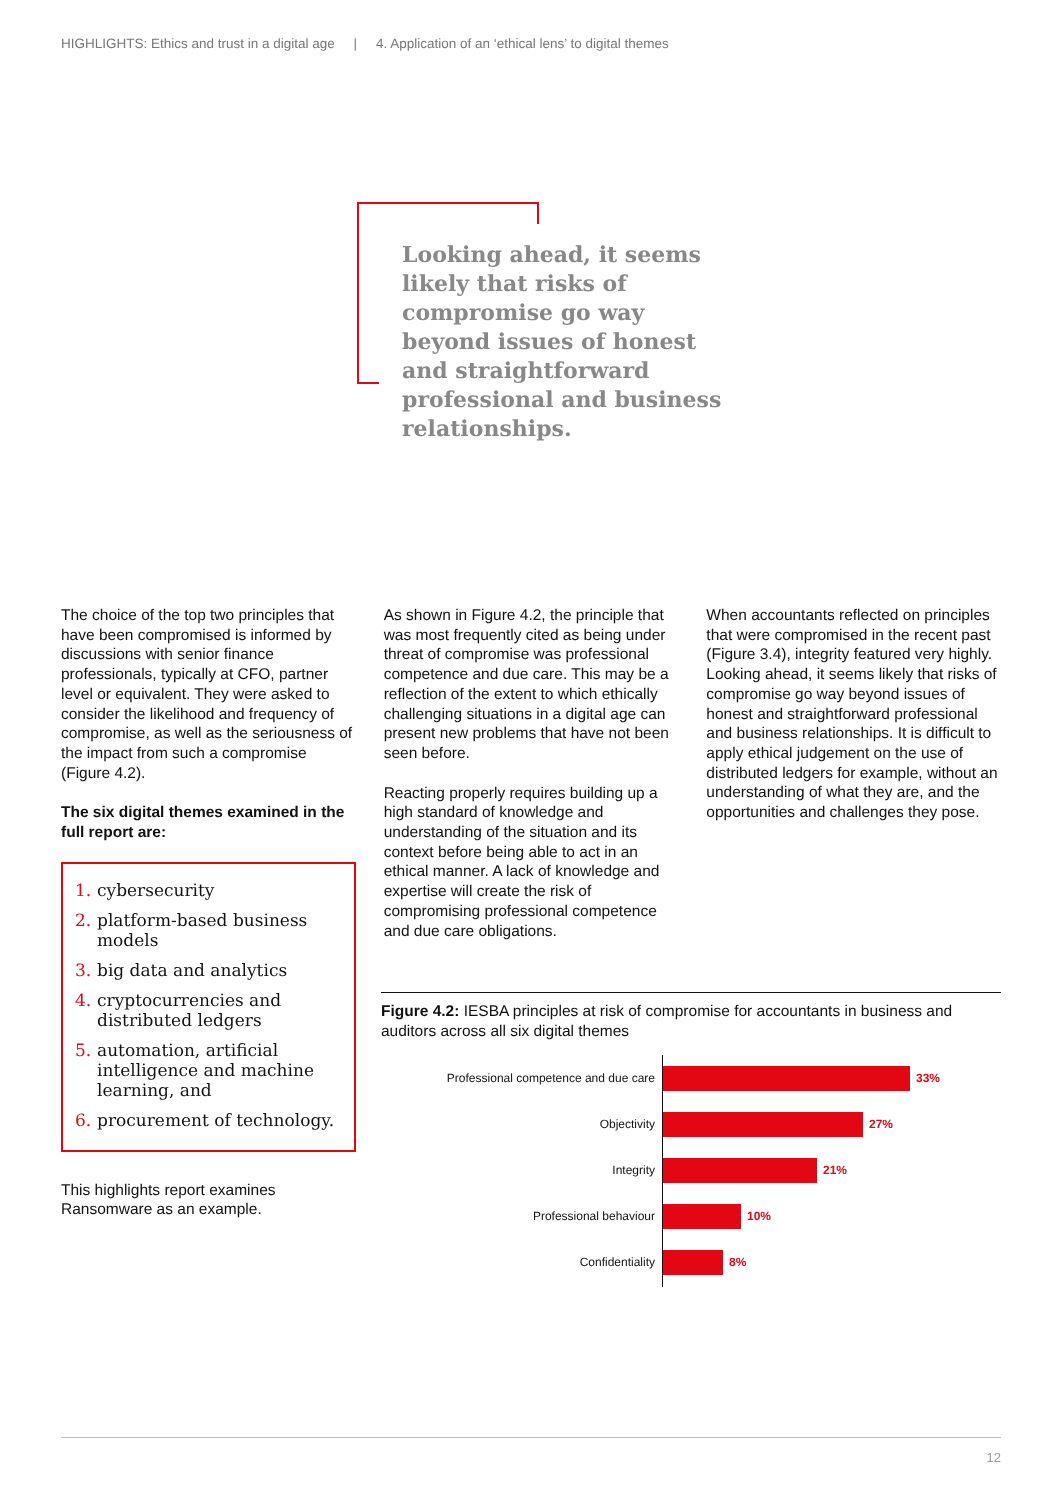HIGHLIGHTS: Ethics and trust in a digital age | 4. Application of an ‘ethical lens’ to digital themes
Looking ahead, it seems likely that risks of compromise go way beyond issues of honest and straightforward professional and business relationships.
The choice of the top two principles that have been compromised is informed by discussions with senior finance professionals, typically at CFO, partner level or equivalent. They were asked to consider the likelihood and frequency of compromise, as well as the seriousness of the impact from such a compromise (Figure 4.2).
The six digital themes examined in the full report are:
1. cybersecurity
2. platform-based business models
3. big data and analytics
4. cryptocurrencies and distributed ledgers
5. automation, artificial intelligence and machine learning, and
6. procurement of technology.
This highlights report examines Ransomware as an example.
As shown in Figure 4.2, the principle that was most frequently cited as being under threat of compromise was professional competence and due care. This may be a reflection of the extent to which ethically challenging situations in a digital age can present new problems that have not been seen before.
Reacting properly requires building up a high standard of knowledge and understanding of the situation and its context before being able to act in an ethical manner. A lack of knowledge and expertise will create the risk of compromising professional competence and due care obligations.
When accountants reflected on principles that were compromised in the recent past (Figure 3.4), integrity featured very highly. Looking ahead, it seems likely that risks of compromise go way beyond issues of honest and straightforward professional and business relationships. It is difficult to apply ethical judgement on the use of distributed ledgers for example, without an understanding of what they are, and the opportunities and challenges they pose.
Figure 4.2: IESBA principles at risk of compromise for accountants in business and auditors across all six digital themes
Professional competence and due care 33%
Objectivity 27%
Integrity 21%
Professional behaviour 10%
Confidentiality 8%
12